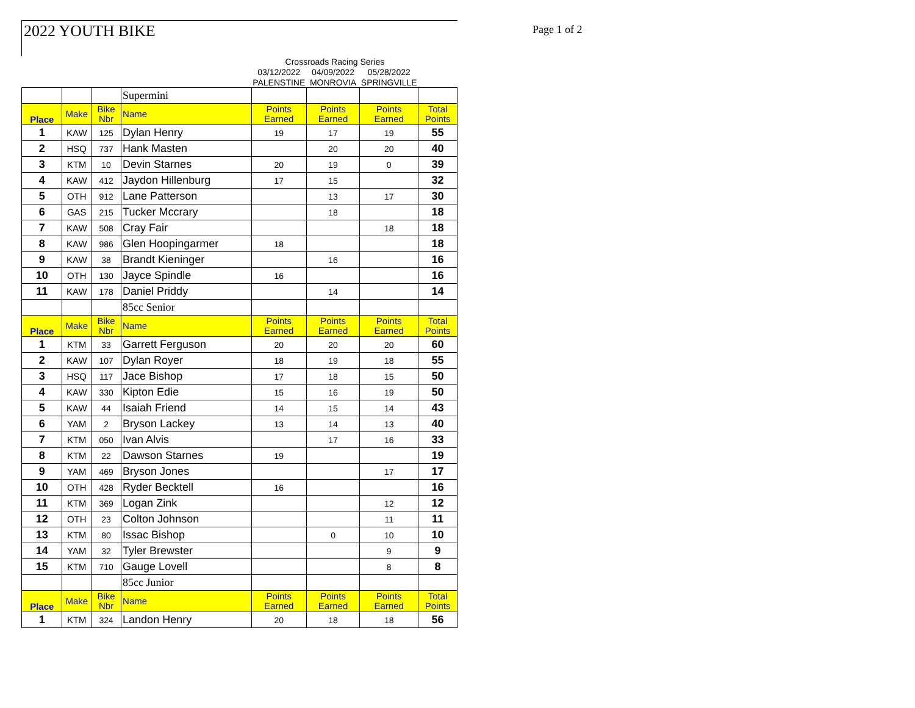Page 1 of 2
2022 YOUTH BIKE
| | | | | Crossroads Racing Series | | | |
| | | | | 03/12/2022 | 04/09/2022 | 05/28/2022 | |
| | | | | PALENSTINE | MONROVIA | SPRINGVILLE | |
| | | | Supermini | | | | |
| Place | Make | Bike Nbr | Name | Points Earned | Points Earned | Points Earned | Total Points |
| 1 | KAW | 125 | Dylan Henry | 19 | 17 | 19 | 55 |
| 2 | HSQ | 737 | Hank Masten | | 20 | 20 | 40 |
| 3 | KTM | 10 | Devin Starnes | 20 | 19 | 0 | 39 |
| 4 | KAW | 412 | Jaydon Hillenburg | 17 | 15 | | 32 |
| 5 | OTH | 912 | Lane Patterson | | 13 | 17 | 30 |
| 6 | GAS | 215 | Tucker Mccrary | | 18 | | 18 |
| 7 | KAW | 508 | Cray Fair | | | 18 | 18 |
| 8 | KAW | 986 | Glen Hoopingarmer | 18 | | | 18 |
| 9 | KAW | 38 | Brandt Kieninger | | 16 | | 16 |
| 10 | OTH | 130 | Jayce Spindle | 16 | | | 16 |
| 11 | KAW | 178 | Daniel Priddy | | 14 | | 14 |
| | | | 85cc Senior | | | | |
| Place | Make | Bike Nbr | Name | Points Earned | Points Earned | Points Earned | Total Points |
| 1 | KTM | 33 | Garrett Ferguson | 20 | 20 | 20 | 60 |
| 2 | KAW | 107 | Dylan Royer | 18 | 19 | 18 | 55 |
| 3 | HSQ | 117 | Jace Bishop | 17 | 18 | 15 | 50 |
| 4 | KAW | 330 | Kipton Edie | 15 | 16 | 19 | 50 |
| 5 | KAW | 44 | Isaiah Friend | 14 | 15 | 14 | 43 |
| 6 | YAM | 2 | Bryson Lackey | 13 | 14 | 13 | 40 |
| 7 | KTM | 050 | Ivan Alvis | | 17 | 16 | 33 |
| 8 | KTM | 22 | Dawson Starnes | 19 | | | 19 |
| 9 | YAM | 469 | Bryson Jones | | | 17 | 17 |
| 10 | OTH | 428 | Ryder Becktell | 16 | | | 16 |
| 11 | KTM | 369 | Logan Zink | | | 12 | 12 |
| 12 | OTH | 23 | Colton Johnson | | | 11 | 11 |
| 13 | KTM | 80 | Issac Bishop | | 0 | 10 | 10 |
| 14 | YAM | 32 | Tyler Brewster | | | 9 | 9 |
| 15 | KTM | 710 | Gauge Lovell | | | 8 | 8 |
| | | | 85cc Junior | | | | |
| Place | Make | Bike Nbr | Name | Points Earned | Points Earned | Points Earned | Total Points |
| 1 | KTM | 324 | Landon Henry | 20 | 18 | 18 | 56 |